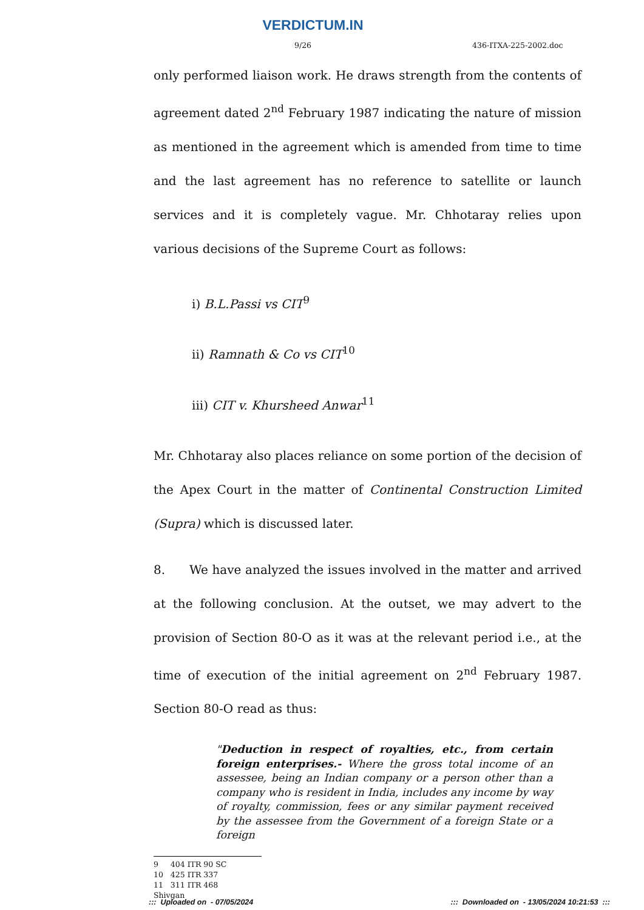VERDICTUM.IN
9/26 436-ITXA-225-2002.doc
only performed liaison work. He draws strength from the contents of agreement dated 2<sup>nd</sup> February 1987 indicating the nature of mission as mentioned in the agreement which is amended from time to time and the last agreement has no reference to satellite or launch services and it is completely vague. Mr. Chhotaray relies upon various decisions of the Supreme Court as follows:
i) B.L.Passi vs CIT<sup>9</sup>
ii) Ramnath & Co vs CIT<sup>10</sup>
iii) CIT v. Khursheed Anwar<sup>11</sup>
Mr. Chhotaray also places reliance on some portion of the decision of the Apex Court in the matter of Continental Construction Limited (Supra) which is discussed later.
8. We have analyzed the issues involved in the matter and arrived at the following conclusion. At the outset, we may advert to the provision of Section 80-O as it was at the relevant period i.e., at the time of execution of the initial agreement on 2<sup>nd</sup> February 1987. Section 80-O read as thus:
"Deduction in respect of royalties, etc., from certain foreign enterprises.- Where the gross total income of an assessee, being an Indian company or a person other than a company who is resident in India, includes any income by way of royalty, commission, fees or any similar payment received by the assessee from the Government of a foreign State or a foreign
9 404 ITR 90 SC
10 425 ITR 337
11 311 ITR 468
Shivgan
::: Uploaded on - 07/05/2024::: Downloaded on - 13/05/2024 10:21:53 :::